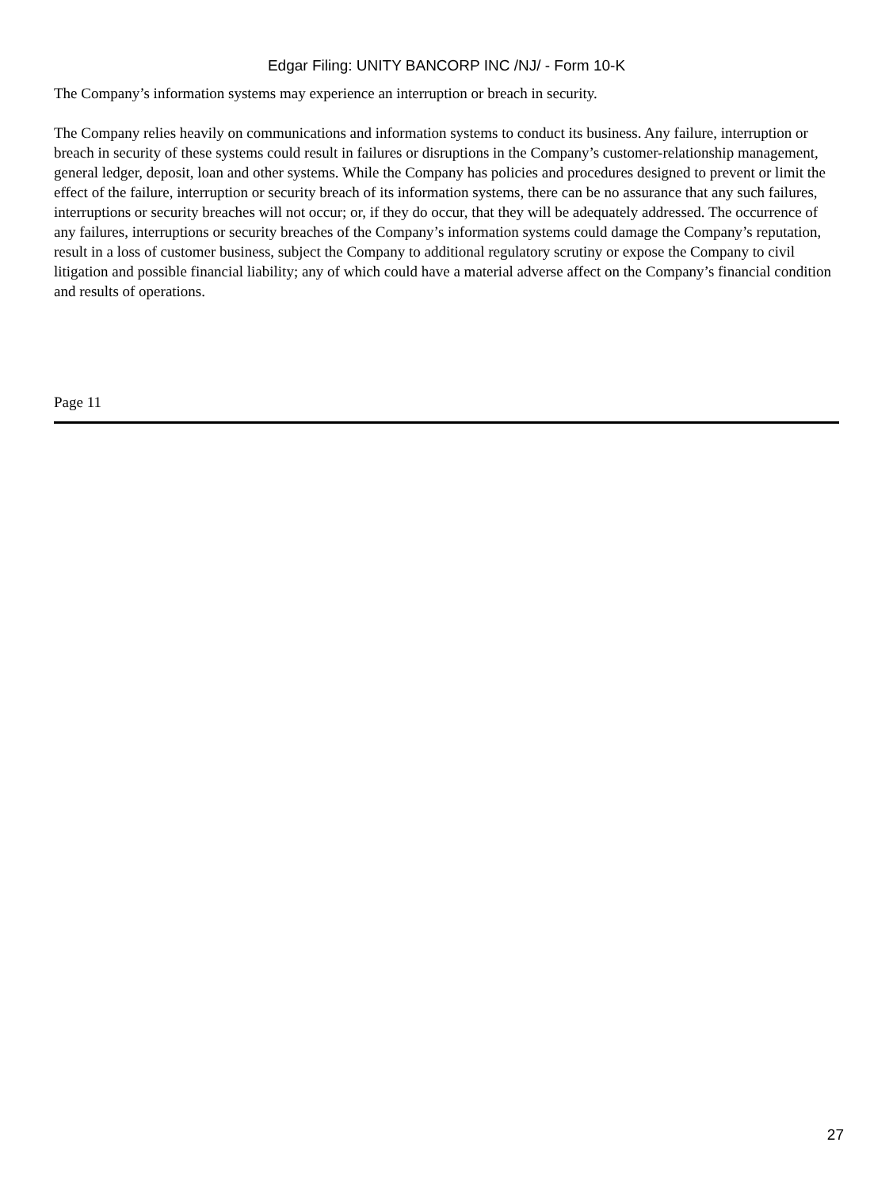Edgar Filing: UNITY BANCORP INC /NJ/ - Form 10-K
The Company’s information systems may experience an interruption or breach in security.
The Company relies heavily on communications and information systems to conduct its business. Any failure, interruption or breach in security of these systems could result in failures or disruptions in the Company’s customer-relationship management, general ledger, deposit, loan and other systems. While the Company has policies and procedures designed to prevent or limit the effect of the failure, interruption or security breach of its information systems, there can be no assurance that any such failures, interruptions or security breaches will not occur; or, if they do occur, that they will be adequately addressed. The occurrence of any failures, interruptions or security breaches of the Company’s information systems could damage the Company’s reputation, result in a loss of customer business, subject the Company to additional regulatory scrutiny or expose the Company to civil litigation and possible financial liability; any of which could have a material adverse affect on the Company’s financial condition and results of operations.
Page 11
27